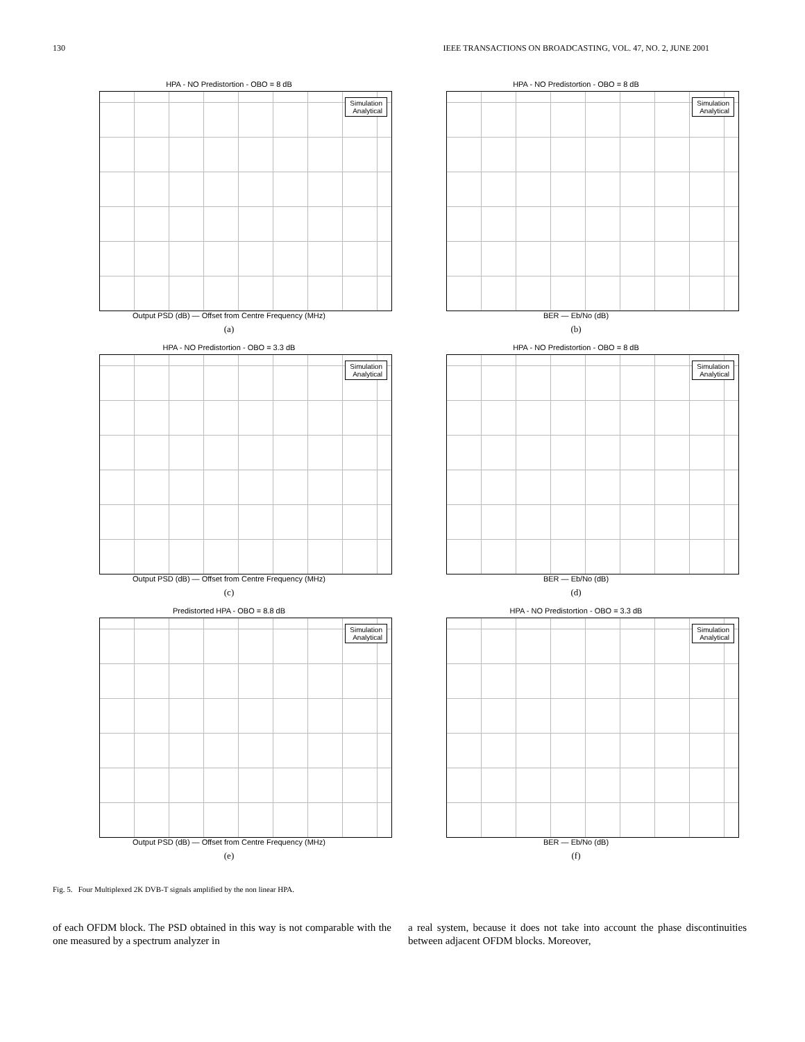130 IEEE TRANSACTIONS ON BROADCASTING, VOL. 47, NO. 2, JUNE 2001
HPA - NO Predistortion - OBO = 8 dB
Simulation
Analytical
Output PSD (dB) — Offset from Centre Frequency (MHz)
(a)
HPA - NO Predistortion - OBO = 8 dB
Simulation
Analytical
BER — Eb/No (dB)
(b)
HPA - NO Predistortion - OBO = 3.3 dB
Simulation
Analytical
Output PSD (dB) — Offset from Centre Frequency (MHz)
(c)
HPA - NO Predistortion - OBO = 8 dB
Simulation
Analytical
BER — Eb/No (dB)
(d)
Predistorted HPA - OBO = 8.8 dB
Simulation
Analytical
Output PSD (dB) — Offset from Centre Frequency (MHz)
(e)
HPA - NO Predistortion - OBO = 3.3 dB
Simulation
Analytical
BER — Eb/No (dB)
(f)
Fig. 5. Four Multiplexed 2K DVB-T signals amplified by the non linear HPA.
of each OFDM block. The PSD obtained in this way is not comparable with the one measured by a spectrum analyzer in
a real system, because it does not take into account the phase discontinuities between adjacent OFDM blocks. Moreover,